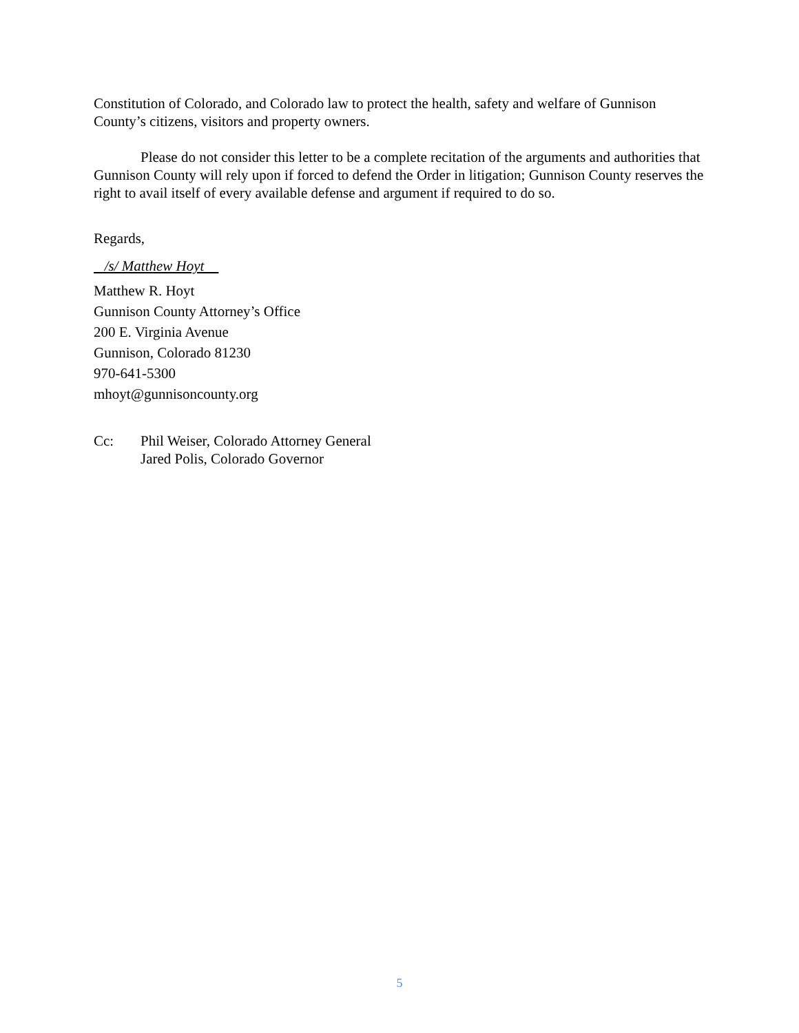Constitution of Colorado, and Colorado law to protect the health, safety and welfare of Gunnison County’s citizens, visitors and property owners.
Please do not consider this letter to be a complete recitation of the arguments and authorities that Gunnison County will rely upon if forced to defend the Order in litigation; Gunnison County reserves the right to avail itself of every available defense and argument if required to do so.
Regards,
/s/ Matthew Hoyt
Matthew R. Hoyt
Gunnison County Attorney’s Office
200 E. Virginia Avenue
Gunnison, Colorado 81230
970-641-5300
mhoyt@gunnisoncounty.org
Cc: Phil Weiser, Colorado Attorney General
Jared Polis, Colorado Governor
5